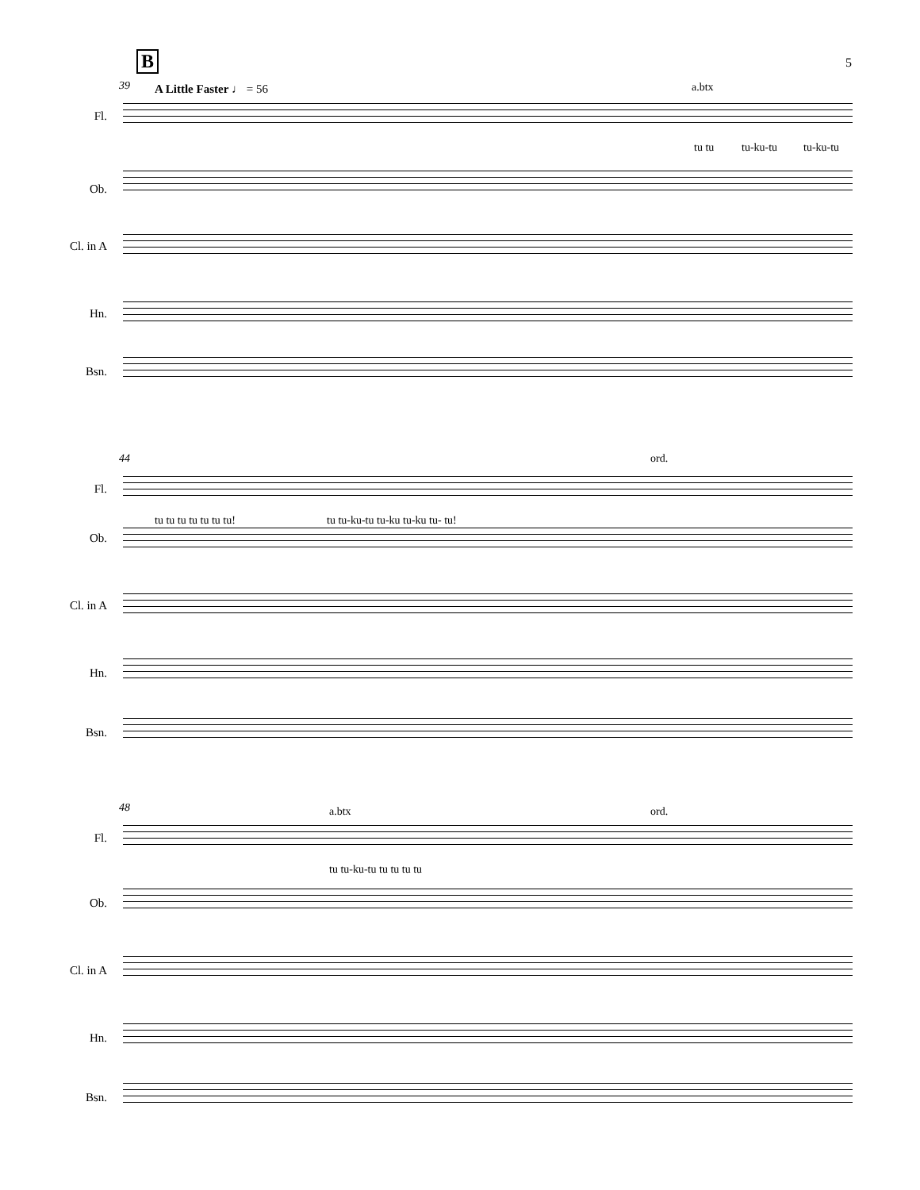5 B
39 A Little Faster ♩ = 56 a.btx
Fl.
tu tu tu-ku-tu tu-ku-tu
Ob.
Cl. in A
Hn.
Bsn.
44 ord.
Fl.
tu tu tu tu tu tu tu!
tu tu-ku-tu tu-ku tu-ku tu- tu!
Ob.
Cl. in A
Hn.
Bsn.
48 a.btx ord.
Fl.
tu tu-ku-tu tu tu tu tu
Ob.
Cl. in A
Hn.
Bsn.